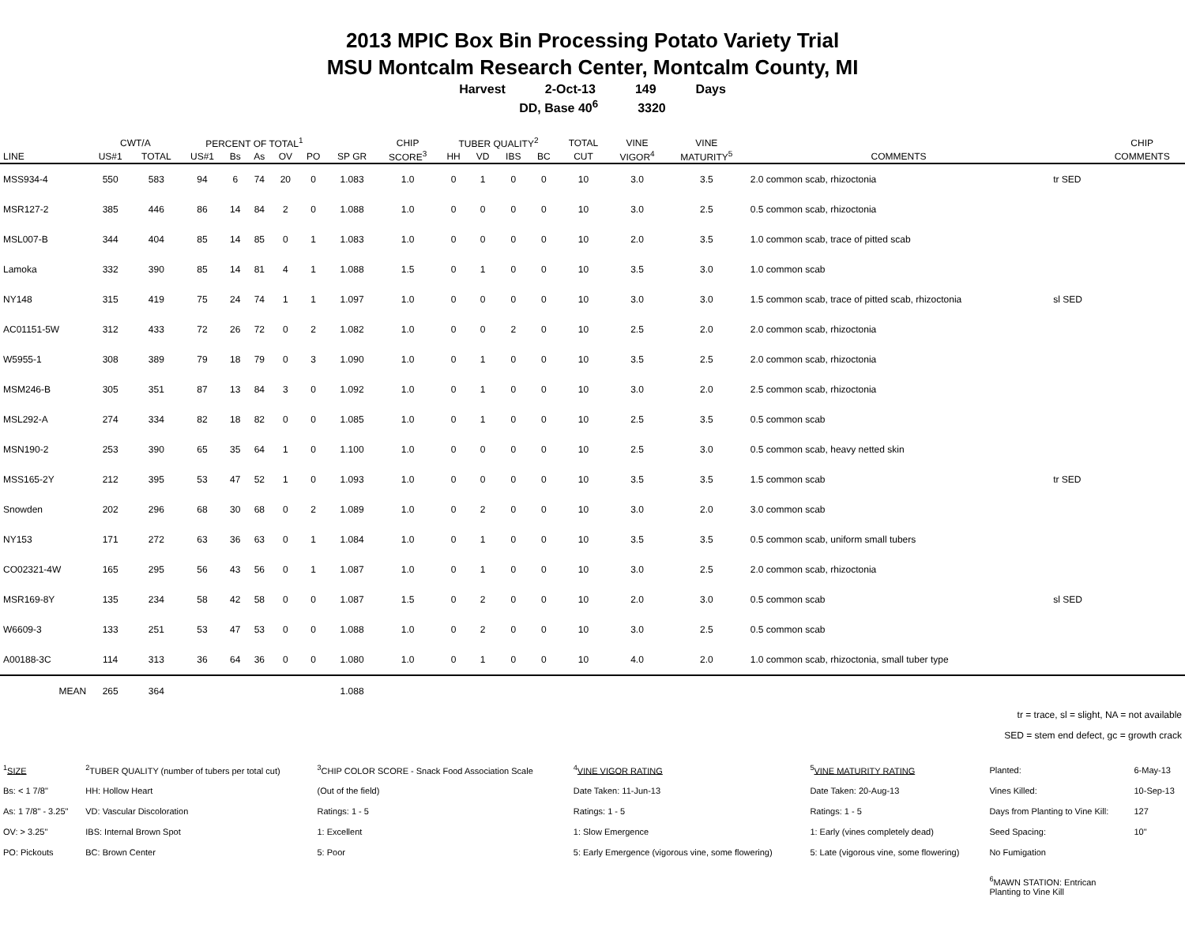2013 MPIC Box Bin Processing Potato Variety Trial
MSU Montcalm Research Center, Montcalm County, MI
Harvest 2-Oct-13 149 Days
DD, Base 40<sup>6</sup> 3320
| | CWT/A | | PERCENT OF TOTAL<sup>1</sup> | | | | | | CHIP | TUBER QUALITY<sup>2</sup> | | | | TOTAL | VINE | VINE | | | CHIP |
| --- | --- | --- | --- | --- | --- | --- | --- | --- | --- | --- | --- | --- | --- | --- | --- | --- | --- | --- | --- |
| LINE | US#1 | TOTAL | US#1 | Bs | As | OV | PO | SP GR | SCORE<sup>3</sup> | HH | VD | IBS | BC | CUT | VIGOR<sup>4</sup> | MATURITY<sup>5</sup> | COMMENTS | | COMMENTS |
| MSS934-4 | 550 | 583 | 94 | 6 | 74 | 20 | 0 | 1.083 | 1.0 | 0 | 1 | 0 | 0 | 10 | 3.0 | 3.5 | 2.0 common scab, rhizoctonia | tr SED | |
| MSR127-2 | 385 | 446 | 86 | 14 | 84 | 2 | 0 | 1.088 | 1.0 | 0 | 0 | 0 | 0 | 10 | 3.0 | 2.5 | 0.5 common scab, rhizoctonia | | |
| MSL007-B | 344 | 404 | 85 | 14 | 85 | 0 | 1 | 1.083 | 1.0 | 0 | 0 | 0 | 0 | 10 | 2.0 | 3.5 | 1.0 common scab, trace of pitted scab | | |
| Lamoka | 332 | 390 | 85 | 14 | 81 | 4 | 1 | 1.088 | 1.5 | 0 | 1 | 0 | 0 | 10 | 3.5 | 3.0 | 1.0 common scab | | |
| NY148 | 315 | 419 | 75 | 24 | 74 | 1 | 1 | 1.097 | 1.0 | 0 | 0 | 0 | 0 | 10 | 3.0 | 3.0 | 1.5 common scab, trace of pitted scab, rhizoctonia | sl SED | |
| AC01151-5W | 312 | 433 | 72 | 26 | 72 | 0 | 2 | 1.082 | 1.0 | 0 | 0 | 2 | 0 | 10 | 2.5 | 2.0 | 2.0 common scab, rhizoctonia | | |
| W5955-1 | 308 | 389 | 79 | 18 | 79 | 0 | 3 | 1.090 | 1.0 | 0 | 1 | 0 | 0 | 10 | 3.5 | 2.5 | 2.0 common scab, rhizoctonia | | |
| MSM246-B | 305 | 351 | 87 | 13 | 84 | 3 | 0 | 1.092 | 1.0 | 0 | 1 | 0 | 0 | 10 | 3.0 | 2.0 | 2.5 common scab, rhizoctonia | | |
| MSL292-A | 274 | 334 | 82 | 18 | 82 | 0 | 0 | 1.085 | 1.0 | 0 | 1 | 0 | 0 | 10 | 2.5 | 3.5 | 0.5 common scab | | |
| MSN190-2 | 253 | 390 | 65 | 35 | 64 | 1 | 0 | 1.100 | 1.0 | 0 | 0 | 0 | 0 | 10 | 2.5 | 3.0 | 0.5 common scab, heavy netted skin | | |
| MSS165-2Y | 212 | 395 | 53 | 47 | 52 | 1 | 0 | 1.093 | 1.0 | 0 | 0 | 0 | 0 | 10 | 3.5 | 3.5 | 1.5 common scab | tr SED | |
| Snowden | 202 | 296 | 68 | 30 | 68 | 0 | 2 | 1.089 | 1.0 | 0 | 2 | 0 | 0 | 10 | 3.0 | 2.0 | 3.0 common scab | | |
| NY153 | 171 | 272 | 63 | 36 | 63 | 0 | 1 | 1.084 | 1.0 | 0 | 1 | 0 | 0 | 10 | 3.5 | 3.5 | 0.5 common scab, uniform small tubers | | |
| CO02321-4W | 165 | 295 | 56 | 43 | 56 | 0 | 1 | 1.087 | 1.0 | 0 | 1 | 0 | 0 | 10 | 3.0 | 2.5 | 2.0 common scab, rhizoctonia | | |
| MSR169-8Y | 135 | 234 | 58 | 42 | 58 | 0 | 0 | 1.087 | 1.5 | 0 | 2 | 0 | 0 | 10 | 2.0 | 3.0 | 0.5 common scab | sl SED | |
| W6609-3 | 133 | 251 | 53 | 47 | 53 | 0 | 0 | 1.088 | 1.0 | 0 | 2 | 0 | 0 | 10 | 3.0 | 2.5 | 0.5 common scab | | |
| A00188-3C | 114 | 313 | 36 | 64 | 36 | 0 | 0 | 1.080 | 1.0 | 0 | 1 | 0 | 0 | 10 | 4.0 | 2.0 | 1.0 common scab, rhizoctonia, small tuber type | | |
| MEAN | 265 | 364 | | | | | | 1.088 | | | | | | | | | | | |
tr = trace, sl = slight, NA = not available
SED = stem end defect, gc = growth crack
| <sup>1</sup> SIZE | <sup>2</sup> TUBER QUALITY (number of tubers per total cut) | <sup>3</sup> CHIP COLOR SCORE - Snack Food Association Scale | <sup>4</sup> VINE VIGOR RATING | <sup>5</sup> VINE MATURITY RATING | Planted: | 6-May-13 |
| Bs: < 1 7/8" | HH: Hollow Heart | (Out of the field) | Date Taken: 11-Jun-13 | Date Taken: 20-Aug-13 | Vines Killed: | 10-Sep-13 |
| As: 1 7/8" - 3.25" | VD: Vascular Discoloration | Ratings: 1 - 5 | Ratings: 1 - 5 | Ratings: 1 - 5 | Days from Planting to Vine Kill: | 127 |
| OV: > 3.25" | IBS: Internal Brown Spot | 1: Excellent | 1: Slow Emergence | 1: Early (vines completely dead) | Seed Spacing: | 10" |
| PO: Pickouts | BC: Brown Center | 5: Poor | 5: Early Emergence (vigorous vine, some flowering) | 5: Late (vigorous vine, some flowering) | No Fumigation | |
| | | | | | <sup>6</sup> MAWN STATION: Entrican Planting to Vine Kill | |